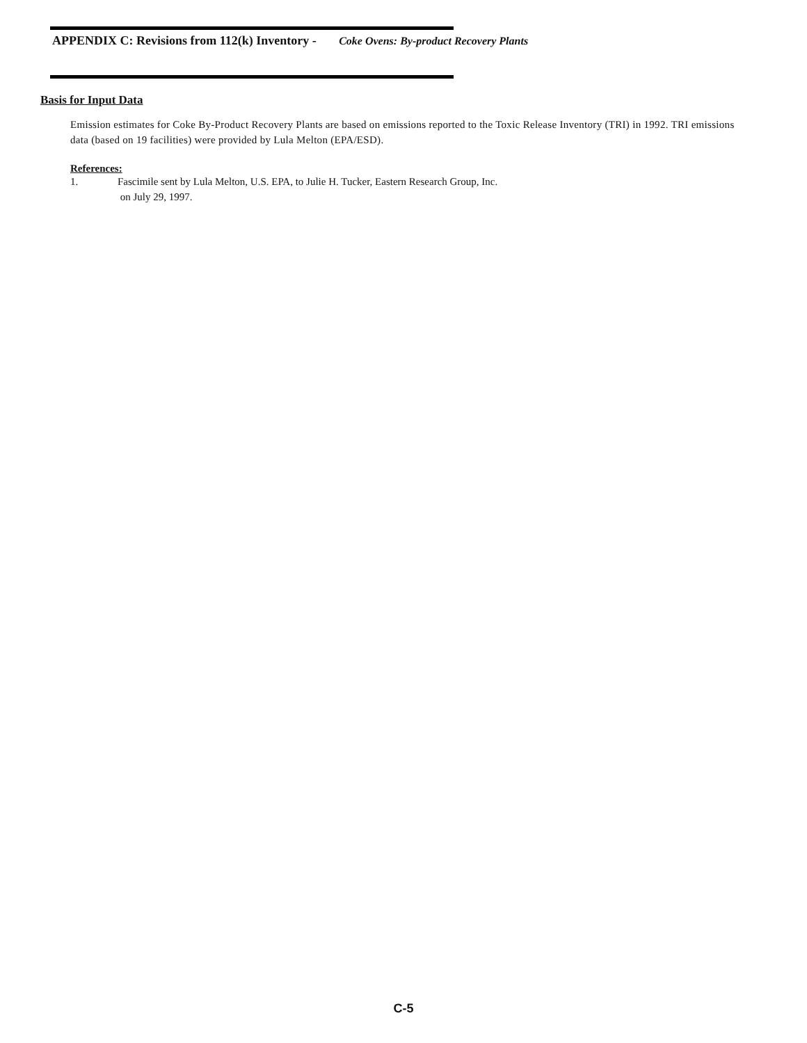APPENDIX C: Revisions from 112(k) Inventory - Coke Ovens: By-product Recovery Plants
Basis for Input Data
Emission estimates for Coke By-Product Recovery Plants are based on emissions reported to the Toxic Release Inventory (TRI) in 1992. TRI emissions data (based on 19 facilities) were provided by Lula Melton (EPA/ESD).
References:
1. Fascimile sent by Lula Melton, U.S. EPA, to Julie H. Tucker, Eastern Research Group, Inc.
on July 29, 1997.
C-5